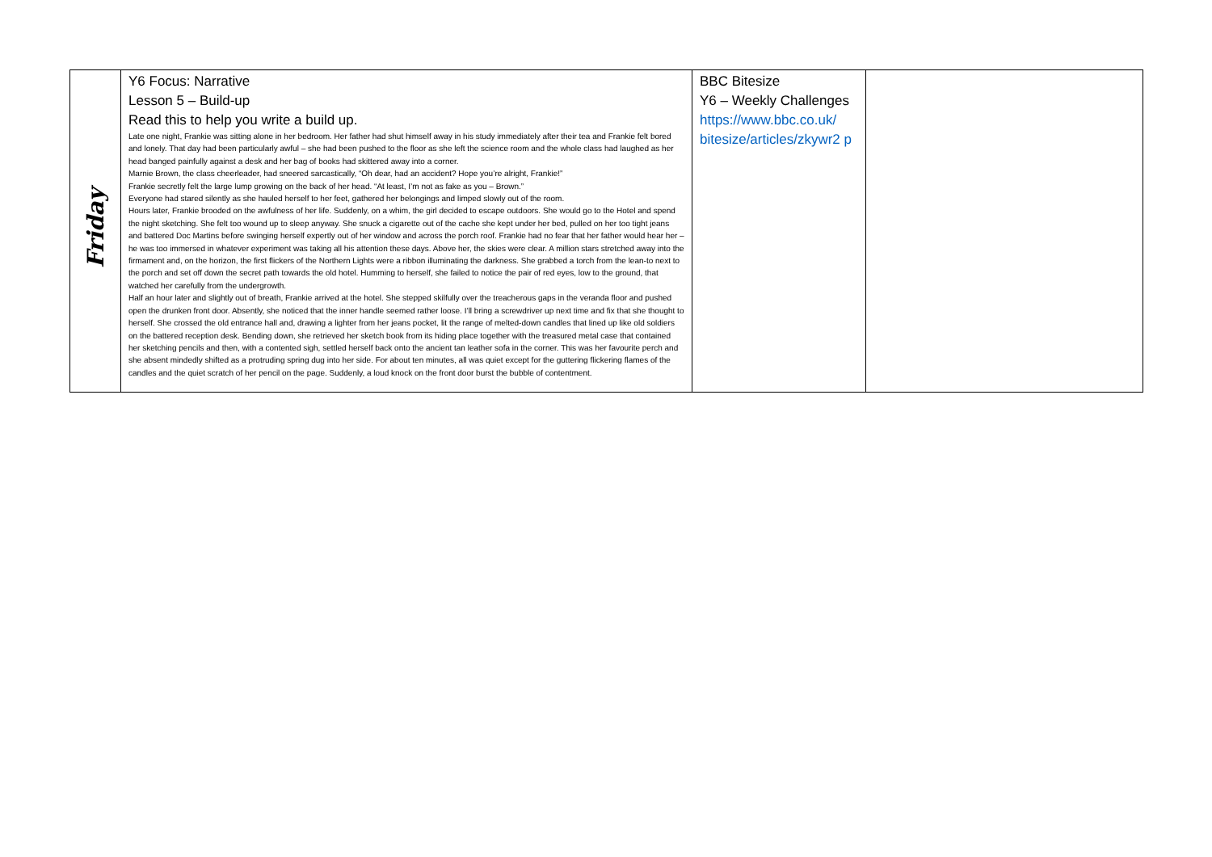| Friday | Y6 Focus: Narrative Lesson 5 – Build-up Read this to help you write a build up. Late one night, Frankie was sitting alone in her bedroom. Her father had shut himself away in his study immediately after their tea and Frankie felt bored and lonely. That day had been particularly awful – she had been pushed to the floor as she left the science room and the whole class had laughed as her head banged painfully against a desk and her bag of books had skittered away into a corner. Marnie Brown, the class cheerleader, had sneered sarcastically, “Oh dear, had an accident? Hope you’re alright, Frankie!” Frankie secretly felt the large lump growing on the back of her head. “At least, I’m not as fake as you – Brown.” Everyone had stared silently as she hauled herself to her feet, gathered her belongings and limped slowly out of the room. Hours later, Frankie brooded on the awfulness of her life. Suddenly, on a whim, the girl decided to escape outdoors. She would go to the Hotel and spend the night sketching. She felt too wound up to sleep anyway. She snuck a cigarette out of the cache she kept under her bed, pulled on her too tight jeans and battered Doc Martins before swinging herself expertly out of her window and across the porch roof. Frankie had no fear that her father would hear her – he was too immersed in whatever experiment was taking all his attention these days. Above her, the skies were clear. A million stars stretched away into the firmament and, on the horizon, the first flickers of the Northern Lights were a ribbon illuminating the darkness. She grabbed a torch from the lean-to next to the porch and set off down the secret path towards the old hotel. Humming to herself, she failed to notice the pair of red eyes, low to the ground, that watched her carefully from the undergrowth. Half an hour later and slightly out of breath, Frankie arrived at the hotel. She stepped skilfully over the treacherous gaps in the veranda floor and pushed open the drunken front door. Absently, she noticed that the inner handle seemed rather loose. I’ll bring a screwdriver up next time and fix that she thought to herself. She crossed the old entrance hall and, drawing a lighter from her jeans pocket, lit the range of melted-down candles that lined up like old soldiers on the battered reception desk. Bending down, she retrieved her sketch book from its hiding place together with the treasured metal case that contained her sketching pencils and then, with a contented sigh, settled herself back onto the ancient tan leather sofa in the corner. This was her favourite perch and she absent mindedly shifted as a protruding spring dug into her side. For about ten minutes, all was quiet except for the guttering flickering flames of the candles and the quiet scratch of her pencil on the page. Suddenly, a loud knock on the front door burst the bubble of contentment. | BBC Bitesize Y6 – Weekly Challenges https://www.bbc.co.uk/ bitesize/articles/zkywr2 p | |